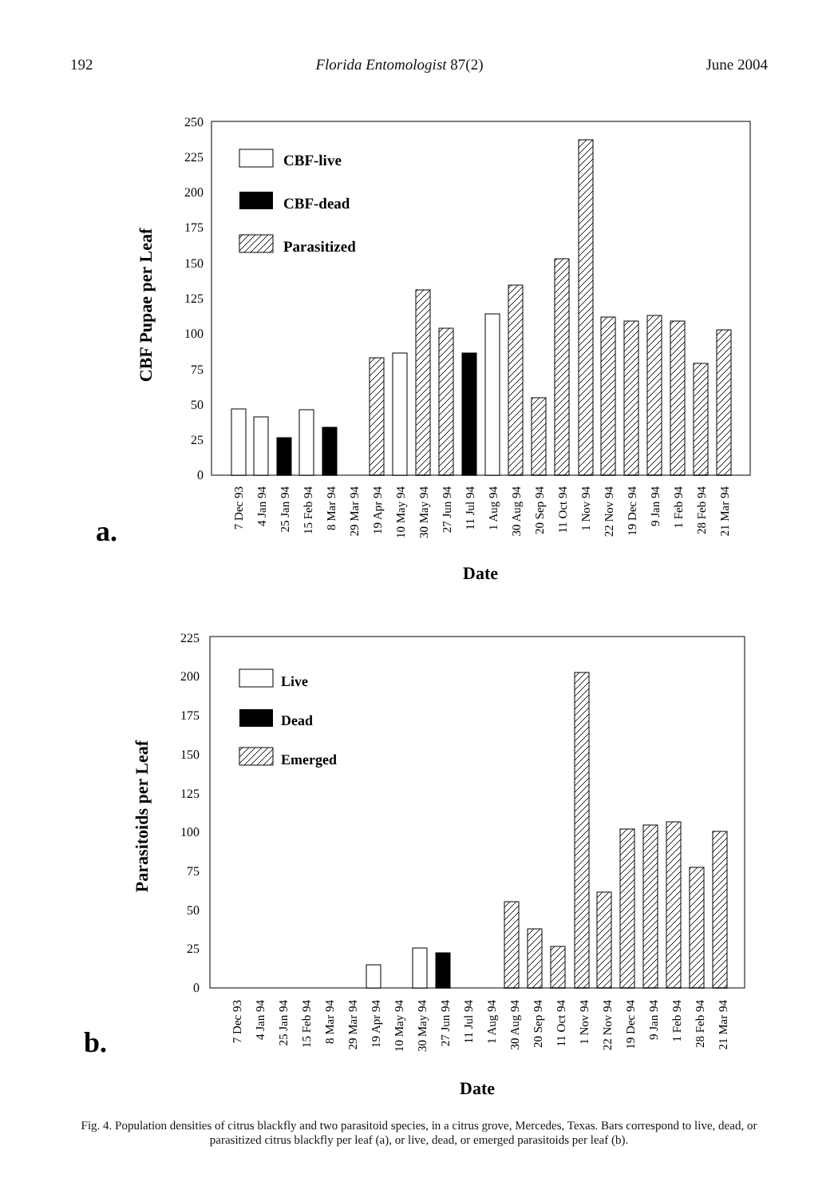192 Florida Entomologist 87(2) June 2004
250
225
200
175
150
125
100
75
50
25
0
CBF Pupae per Leaf
CBF-live
CBF-dead
Parasitized
7 Dec 93
4 Jan 94
25 Jan 94
15 Feb 94
8 Mar 94
29 Mar 94
19 Apr 94
10 May 94
30 May 94
27 Jun 94
11 Jul 94
1 Aug 94
30 Aug 94
20 Sep 94
11 Oct 94
1 Nov 94
22 Nov 94
19 Dec 94
9 Jan 94
1 Feb 94
28 Feb 94
21 Mar 94
a.
Date
225
200
175
150
125
100
75
50
25
0
Parasitoids per Leaf
Live
Dead
Emerged
7 Dec 93
4 Jan 94
25 Jan 94
15 Feb 94
8 Mar 94
29 Mar 94
19 Apr 94
10 May 94
30 May 94
27 Jun 94
11 Jul 94
1 Aug 94
30 Aug 94
20 Sep 94
11 Oct 94
1 Nov 94
22 Nov 94
19 Dec 94
9 Jan 94
1 Feb 94
28 Feb 94
21 Mar 94
b.
Date
Fig. 4. Population densities of citrus blackfly and two parasitoid species, in a citrus grove, Mercedes, Texas. Bars correspond to live, dead, or parasitized citrus blackfly per leaf (a), or live, dead, or emerged parasitoids per leaf (b).